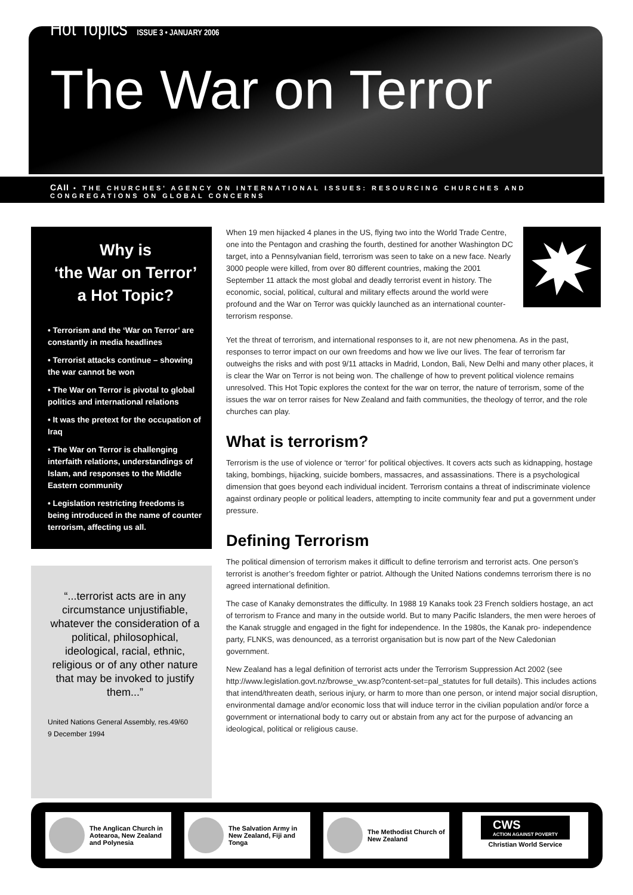Hot Topics ISSUE 3 • JANUARY 2006
The War on Terror
CAII • THE CHURCHES' AGENCY ON INTERNATIONAL ISSUES: RESOURCING CHURCHES AND CONGREGATIONS ON GLOBAL CONCERNS
Why is
‘the War on Terror’
a Hot Topic?
• Terrorism and the ‘War on Terror’ are constantly in media headlines
• Terrorist attacks continue – showing the war cannot be won
• The War on Terror is pivotal to global politics and international relations
• It was the pretext for the occupation of Iraq
• The War on Terror is challenging interfaith relations, understandings of Islam, and responses to the Middle Eastern community
• Legislation restricting freedoms is being introduced in the name of counter terrorism, affecting us all.
“...terrorist acts are in any circumstance unjustifiable, whatever the consideration of a political, philosophical, ideological, racial, ethnic, religious or of any other nature that may be invoked to justify them...”
United Nations General Assembly, res.49/60
9 December 1994
When 19 men hijacked 4 planes in the US, flying two into the World Trade Centre, one into the Pentagon and crashing the fourth, destined for another Washington DC target, into a Pennsylvanian field, terrorism was seen to take on a new face. Nearly 3000 people were killed, from over 80 different countries, making the 2001 September 11 attack the most global and deadly terrorist event in history. The economic, social, political, cultural and military effects around the world were profound and the War on Terror was quickly launched as an international counter-terrorism response.
Yet the threat of terrorism, and international responses to it, are not new phenomena. As in the past, responses to terror impact on our own freedoms and how we live our lives. The fear of terrorism far outweighs the risks and with post 9/11 attacks in Madrid, London, Bali, New Delhi and many other places, it is clear the War on Terror is not being won. The challenge of how to prevent political violence remains unresolved. This Hot Topic explores the context for the war on terror, the nature of terrorism, some of the issues the war on terror raises for New Zealand and faith communities, the theology of terror, and the role churches can play.
What is terrorism?
Terrorism is the use of violence or ‘terror’ for political objectives. It covers acts such as kidnapping, hostage taking, bombings, hijacking, suicide bombers, massacres, and assassinations. There is a psychological dimension that goes beyond each individual incident. Terrorism contains a threat of indiscriminate violence against ordinary people or political leaders, attempting to incite community fear and put a government under pressure.
Defining Terrorism
The political dimension of terrorism makes it difficult to define terrorism and terrorist acts. One person’s terrorist is another’s freedom fighter or patriot. Although the United Nations condemns terrorism there is no agreed international definition.
The case of Kanaky demonstrates the difficulty. In 1988 19 Kanaks took 23 French soldiers hostage, an act of terrorism to France and many in the outside world. But to many Pacific Islanders, the men were heroes of the Kanak struggle and engaged in the fight for independence. In the 1980s, the Kanak pro- independence party, FLNKS, was denounced, as a terrorist organisation but is now part of the New Caledonian government.
New Zealand has a legal definition of terrorist acts under the Terrorism Suppression Act 2002 (see http://www.legislation.govt.nz/browse_vw.asp?content-set=pal_statutes for full details). This includes actions that intend/threaten death, serious injury, or harm to more than one person, or intend major social disruption, environmental damage and/or economic loss that will induce terror in the civilian population and/or force a government or international body to carry out or abstain from any act for the purpose of advancing an ideological, political or religious cause.
The Anglican Church in Aotearoa, New Zealand and Polynesia
The Salvation Army in New Zealand, Fiji and Tonga
The Methodist Church of New Zealand
CWS
ACTION AGAINST POVERTY
Christian World Service